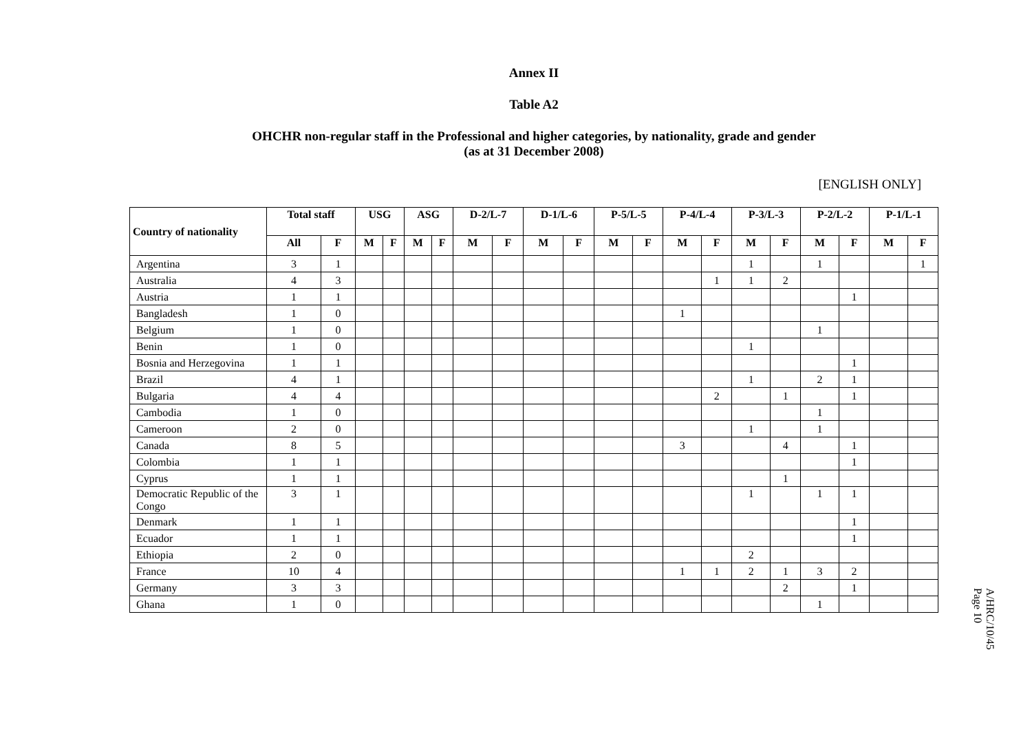Annex II
Table A2
OHCHR non-regular staff in the Professional and higher categories, by nationality, grade and gender
(as at 31 December 2008)
[ENGLISH ONLY]
| Country of nationality | Total staff | | USG | | ASG | | D-2/L-7 | | D-1/L-6 | | P-5/L-5 | | P-4/L-4 | | P-3/L-3 | | P-2/L-2 | | P-1/L-1 | |
| --- | --- | --- | --- | --- | --- | --- | --- | --- | --- | --- | --- | --- | --- | --- | --- | --- | --- | --- | --- | --- |
| | All | F | M | F | M | F | M | F | M | F | M | F | M | F | M | F | M | F | M | F |
| Argentina | 3 | 1 | | | | | | | | | | | | | 1 | | 1 | | | 1 |
| Australia | 4 | 3 | | | | | | | | | | | | 1 | 1 | 2 | | | | |
| Austria | 1 | 1 | | | | | | | | | | | | | | | | 1 | | |
| Bangladesh | 1 | 0 | | | | | | | | | | | 1 | | | | | | | |
| Belgium | 1 | 0 | | | | | | | | | | | | | | | 1 | | | |
| Benin | 1 | 0 | | | | | | | | | | | | | 1 | | | | | |
| Bosnia and Herzegovina | 1 | 1 | | | | | | | | | | | | | | | | 1 | | |
| Brazil | 4 | 1 | | | | | | | | | | | | | 1 | | 2 | 1 | | |
| Bulgaria | 4 | 4 | | | | | | | | | | | | 2 | | 1 | | 1 | | |
| Cambodia | 1 | 0 | | | | | | | | | | | | | | | 1 | | | |
| Cameroon | 2 | 0 | | | | | | | | | | | | | 1 | | 1 | | | |
| Canada | 8 | 5 | | | | | | | | | | | 3 | | | 4 | | 1 | | |
| Colombia | 1 | 1 | | | | | | | | | | | | | | | | 1 | | |
| Cyprus | 1 | 1 | | | | | | | | | | | | | | 1 | | | | |
| Democratic Republic of the Congo | 3 | 1 | | | | | | | | | | | | | 1 | | 1 | 1 | | |
| Denmark | 1 | 1 | | | | | | | | | | | | | | | | 1 | | |
| Ecuador | 1 | 1 | | | | | | | | | | | | | | | | 1 | | |
| Ethiopia | 2 | 0 | | | | | | | | | | | | | 2 | | | | | |
| France | 10 | 4 | | | | | | | | | | | 1 | 1 | 2 | 1 | 3 | 2 | | |
| Germany | 3 | 3 | | | | | | | | | | | | | | 2 | | 1 | | |
| Ghana | 1 | 0 | | | | | | | | | | | | | | | 1 | | | |
A/HRC/10/45
Page 10